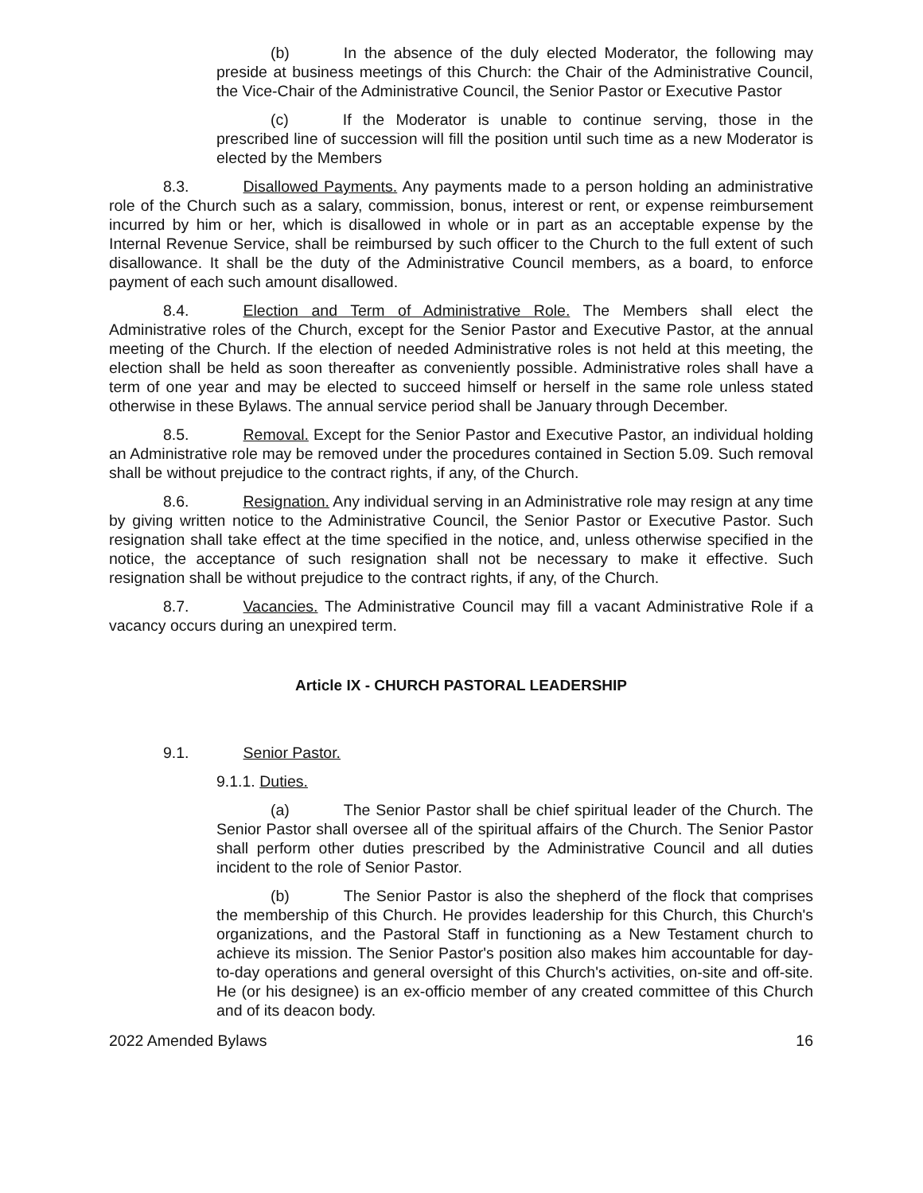(b) In the absence of the duly elected Moderator, the following may preside at business meetings of this Church: the Chair of the Administrative Council, the Vice-Chair of the Administrative Council, the Senior Pastor or Executive Pastor
(c) If the Moderator is unable to continue serving, those in the prescribed line of succession will fill the position until such time as a new Moderator is elected by the Members
8.3. Disallowed Payments. Any payments made to a person holding an administrative role of the Church such as a salary, commission, bonus, interest or rent, or expense reimbursement incurred by him or her, which is disallowed in whole or in part as an acceptable expense by the Internal Revenue Service, shall be reimbursed by such officer to the Church to the full extent of such disallowance. It shall be the duty of the Administrative Council members, as a board, to enforce payment of each such amount disallowed.
8.4. Election and Term of Administrative Role. The Members shall elect the Administrative roles of the Church, except for the Senior Pastor and Executive Pastor, at the annual meeting of the Church. If the election of needed Administrative roles is not held at this meeting, the election shall be held as soon thereafter as conveniently possible. Administrative roles shall have a term of one year and may be elected to succeed himself or herself in the same role unless stated otherwise in these Bylaws. The annual service period shall be January through December.
8.5. Removal. Except for the Senior Pastor and Executive Pastor, an individual holding an Administrative role may be removed under the procedures contained in Section 5.09. Such removal shall be without prejudice to the contract rights, if any, of the Church.
8.6. Resignation. Any individual serving in an Administrative role may resign at any time by giving written notice to the Administrative Council, the Senior Pastor or Executive Pastor. Such resignation shall take effect at the time specified in the notice, and, unless otherwise specified in the notice, the acceptance of such resignation shall not be necessary to make it effective. Such resignation shall be without prejudice to the contract rights, if any, of the Church.
8.7. Vacancies. The Administrative Council may fill a vacant Administrative Role if a vacancy occurs during an unexpired term.
Article IX - CHURCH PASTORAL LEADERSHIP
9.1. Senior Pastor.
9.1.1. Duties.
(a) The Senior Pastor shall be chief spiritual leader of the Church. The Senior Pastor shall oversee all of the spiritual affairs of the Church. The Senior Pastor shall perform other duties prescribed by the Administrative Council and all duties incident to the role of Senior Pastor.
(b) The Senior Pastor is also the shepherd of the flock that comprises the membership of this Church. He provides leadership for this Church, this Church's organizations, and the Pastoral Staff in functioning as a New Testament church to achieve its mission. The Senior Pastor's position also makes him accountable for day-to-day operations and general oversight of this Church's activities, on-site and off-site. He (or his designee) is an ex-officio member of any created committee of this Church and of its deacon body.
2022 Amended Bylaws 16